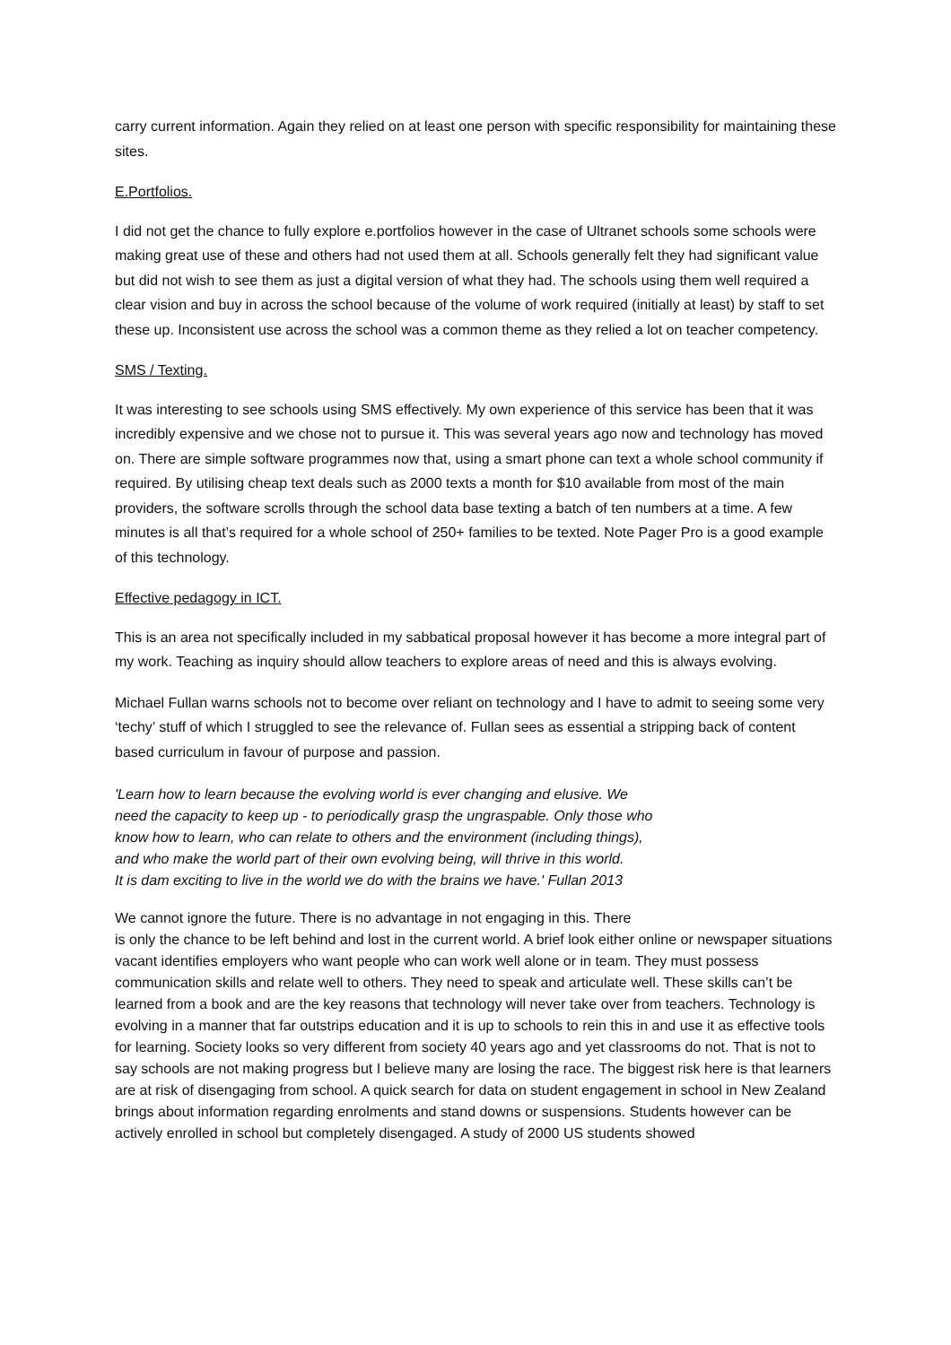carry current information. Again they relied on at least one person with specific responsibility for maintaining these sites.
E.Portfolios.
I did not get the chance to fully explore e.portfolios however in the case of Ultranet schools some schools were making great use of these and others had not used them at all. Schools generally felt they had significant value but did not wish to see them as just a digital version of what they had. The schools using them well required a clear vision and buy in across the school because of the volume of work required (initially at least) by staff to set these up. Inconsistent use across the school was a common theme as they relied a lot on teacher competency.
SMS / Texting.
It was interesting to see schools using SMS effectively. My own experience of this service has been that it was incredibly expensive and we chose not to pursue it. This was several years ago now and technology has moved on. There are simple software programmes now that, using a smart phone can text a whole school community if required. By utilising cheap text deals such as 2000 texts a month for $10 available from most of the main providers, the software scrolls through the school data base texting a batch of ten numbers at a time. A few minutes is all that’s required for a whole school of 250+ families to be texted. Note Pager Pro is a good example of this technology.
Effective pedagogy in ICT.
This is an area not specifically included in my sabbatical proposal however it has become a more integral part of my work. Teaching as inquiry should allow teachers to explore areas of need and this is always evolving.
Michael Fullan warns schools not to become over reliant on technology and I have to admit to seeing some very ‘techy’ stuff of which I struggled to see the relevance of. Fullan sees as essential a stripping back of content based curriculum in favour of purpose and passion.
'Learn how to learn because the evolving world is ever changing and elusive. We
need the capacity to keep up - to periodically grasp the ungraspable. Only those who
know how to learn, who can relate to others and the environment (including things),
and who make the world part of their own evolving being, will thrive in this world.
It is dam exciting to live in the world we do with the brains we have.' Fullan 2013
We cannot ignore the future. There is no advantage in not engaging in this. There
is only the chance to be left behind and lost in the current world. A brief look either online or newspaper situations vacant identifies employers who want people who can work well alone or in team. They must possess communication skills and relate well to others. They need to speak and articulate well. These skills can’t be learned from a book and are the key reasons that technology will never take over from teachers. Technology is evolving in a manner that far outstrips education and it is up to schools to rein this in and use it as effective tools for learning. Society looks so very different from society 40 years ago and yet classrooms do not. That is not to say schools are not making progress but I believe many are losing the race. The biggest risk here is that learners are at risk of disengaging from school. A quick search for data on student engagement in school in New Zealand brings about information regarding enrolments and stand downs or suspensions. Students however can be actively enrolled in school but completely disengaged. A study of 2000 US students showed